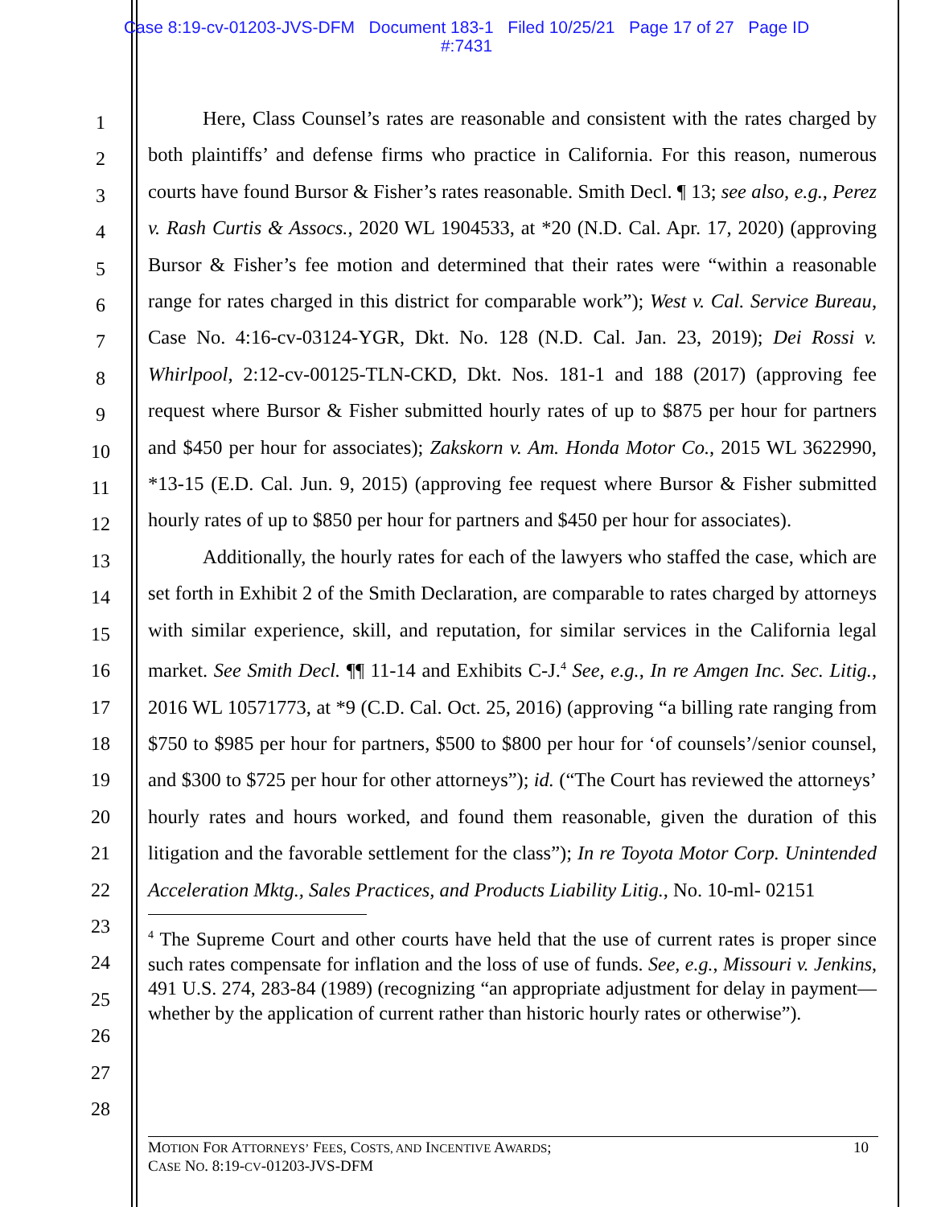Case 8:19-cv-01203-JVS-DFM Document 183-1 Filed 10/25/21 Page 17 of 27 Page ID
#:7431
1
2
3
4
5
6
7
8
9
10
11
12
13
14
15
16
17
18
19
20
21
22
23
24
25
26
27
28
Here, Class Counsel’s rates are reasonable and consistent with the rates charged by both plaintiffs’ and defense firms who practice in California. For this reason, numerous courts have found Bursor & Fisher’s rates reasonable. Smith Decl. ¶ 13; see also, e.g., Perez v. Rash Curtis & Assocs., 2020 WL 1904533, at *20 (N.D. Cal. Apr. 17, 2020) (approving Bursor & Fisher’s fee motion and determined that their rates were “within a reasonable range for rates charged in this district for comparable work”); West v. Cal. Service Bureau, Case No. 4:16-cv-03124-YGR, Dkt. No. 128 (N.D. Cal. Jan. 23, 2019); Dei Rossi v. Whirlpool, 2:12-cv-00125-TLN-CKD, Dkt. Nos. 181-1 and 188 (2017) (approving fee request where Bursor & Fisher submitted hourly rates of up to $875 per hour for partners and $450 per hour for associates); Zakskorn v. Am. Honda Motor Co., 2015 WL 3622990, *13-15 (E.D. Cal. Jun. 9, 2015) (approving fee request where Bursor & Fisher submitted hourly rates of up to $850 per hour for partners and $450 per hour for associates).
Additionally, the hourly rates for each of the lawyers who staffed the case, which are set forth in Exhibit 2 of the Smith Declaration, are comparable to rates charged by attorneys with similar experience, skill, and reputation, for similar services in the California legal market. See Smith Decl. ¶¶ 11-14 and Exhibits C-J.<sup>4</sup> See, e.g., In re Amgen Inc. Sec. Litig., 2016 WL 10571773, at *9 (C.D. Cal. Oct. 25, 2016) (approving “a billing rate ranging from $750 to $985 per hour for partners, $500 to $800 per hour for ‘of counsels’/senior counsel, and $300 to $725 per hour for other attorneys”); id. (“The Court has reviewed the attorneys’ hourly rates and hours worked, and found them reasonable, given the duration of this litigation and the favorable settlement for the class”); In re Toyota Motor Corp. Unintended Acceleration Mktg., Sales Practices, and Products Liability Litig., No. 10-ml- 02151
<sup>4</sup> The Supreme Court and other courts have held that the use of current rates is proper since such rates compensate for inflation and the loss of use of funds. See, e.g., Missouri v. Jenkins, 491 U.S. 274, 283-84 (1989) (recognizing “an appropriate adjustment for delay in payment—whether by the application of current rather than historic hourly rates or otherwise”).
MOTION FOR ATTORNEYS’ FEES, COSTS, AND INCENTIVE AWARDS;
CASE NO. 8:19-CV-01203-JVS-DFM
10